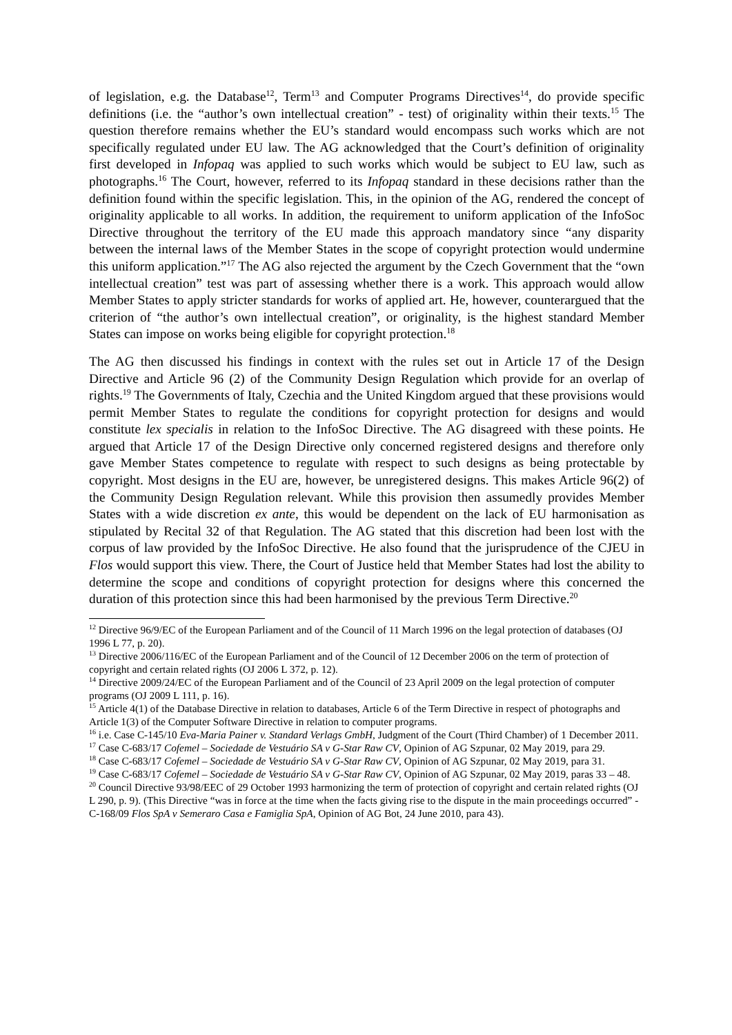of legislation, e.g. the Database<sup>12</sup>, Term<sup>13</sup> and Computer Programs Directives<sup>14</sup>, do provide specific definitions (i.e. the “author’s own intellectual creation” - test) of originality within their texts.<sup>15</sup> The question therefore remains whether the EU’s standard would encompass such works which are not specifically regulated under EU law. The AG acknowledged that the Court’s definition of originality first developed in Infopaq was applied to such works which would be subject to EU law, such as photographs.<sup>16</sup> The Court, however, referred to its Infopaq standard in these decisions rather than the definition found within the specific legislation. This, in the opinion of the AG, rendered the concept of originality applicable to all works. In addition, the requirement to uniform application of the InfoSoc Directive throughout the territory of the EU made this approach mandatory since “any disparity between the internal laws of the Member States in the scope of copyright protection would undermine this uniform application.”<sup>17</sup> The AG also rejected the argument by the Czech Government that the “own intellectual creation” test was part of assessing whether there is a work. This approach would allow Member States to apply stricter standards for works of applied art. He, however, counterargued that the criterion of “the author’s own intellectual creation”, or originality, is the highest standard Member States can impose on works being eligible for copyright protection.<sup>18</sup>
The AG then discussed his findings in context with the rules set out in Article 17 of the Design Directive and Article 96 (2) of the Community Design Regulation which provide for an overlap of rights.<sup>19</sup> The Governments of Italy, Czechia and the United Kingdom argued that these provisions would permit Member States to regulate the conditions for copyright protection for designs and would constitute lex specialis in relation to the InfoSoc Directive. The AG disagreed with these points. He argued that Article 17 of the Design Directive only concerned registered designs and therefore only gave Member States competence to regulate with respect to such designs as being protectable by copyright. Most designs in the EU are, however, be unregistered designs. This makes Article 96(2) of the Community Design Regulation relevant. While this provision then assumedly provides Member States with a wide discretion ex ante, this would be dependent on the lack of EU harmonisation as stipulated by Recital 32 of that Regulation. The AG stated that this discretion had been lost with the corpus of law provided by the InfoSoc Directive. He also found that the jurisprudence of the CJEU in Flos would support this view. There, the Court of Justice held that Member States had lost the ability to determine the scope and conditions of copyright protection for designs where this concerned the duration of this protection since this had been harmonised by the previous Term Directive.<sup>20</sup>
<sup>12</sup> Directive 96/9/EC of the European Parliament and of the Council of 11 March 1996 on the legal protection of databases (OJ 1996 L 77, p. 20).
<sup>13</sup> Directive 2006/116/EC of the European Parliament and of the Council of 12 December 2006 on the term of protection of copyright and certain related rights (OJ 2006 L 372, p. 12).
<sup>14</sup> Directive 2009/24/EC of the European Parliament and of the Council of 23 April 2009 on the legal protection of computer programs (OJ 2009 L 111, p. 16).
<sup>15</sup> Article 4(1) of the Database Directive in relation to databases, Article 6 of the Term Directive in respect of photographs and Article 1(3) of the Computer Software Directive in relation to computer programs.
<sup>16</sup> i.e. Case C-145/10 Eva-Maria Painer v. Standard Verlags GmbH, Judgment of the Court (Third Chamber) of 1 December 2011.
<sup>17</sup> Case C-683/17 Cofemel – Sociedade de Vestuário SA v G-Star Raw CV, Opinion of AG Szpunar, 02 May 2019, para 29.
<sup>18</sup> Case C-683/17 Cofemel – Sociedade de Vestuário SA v G-Star Raw CV, Opinion of AG Szpunar, 02 May 2019, para 31.
<sup>19</sup> Case C-683/17 Cofemel – Sociedade de Vestuário SA v G-Star Raw CV, Opinion of AG Szpunar, 02 May 2019, paras 33 – 48.
<sup>20</sup> Council Directive 93/98/EEC of 29 October 1993 harmonizing the term of protection of copyright and certain related rights (OJ L 290, p. 9). (This Directive “was in force at the time when the facts giving rise to the dispute in the main proceedings occurred” - C-168/09 Flos SpA v Semeraro Casa e Famiglia SpA, Opinion of AG Bot, 24 June 2010, para 43).